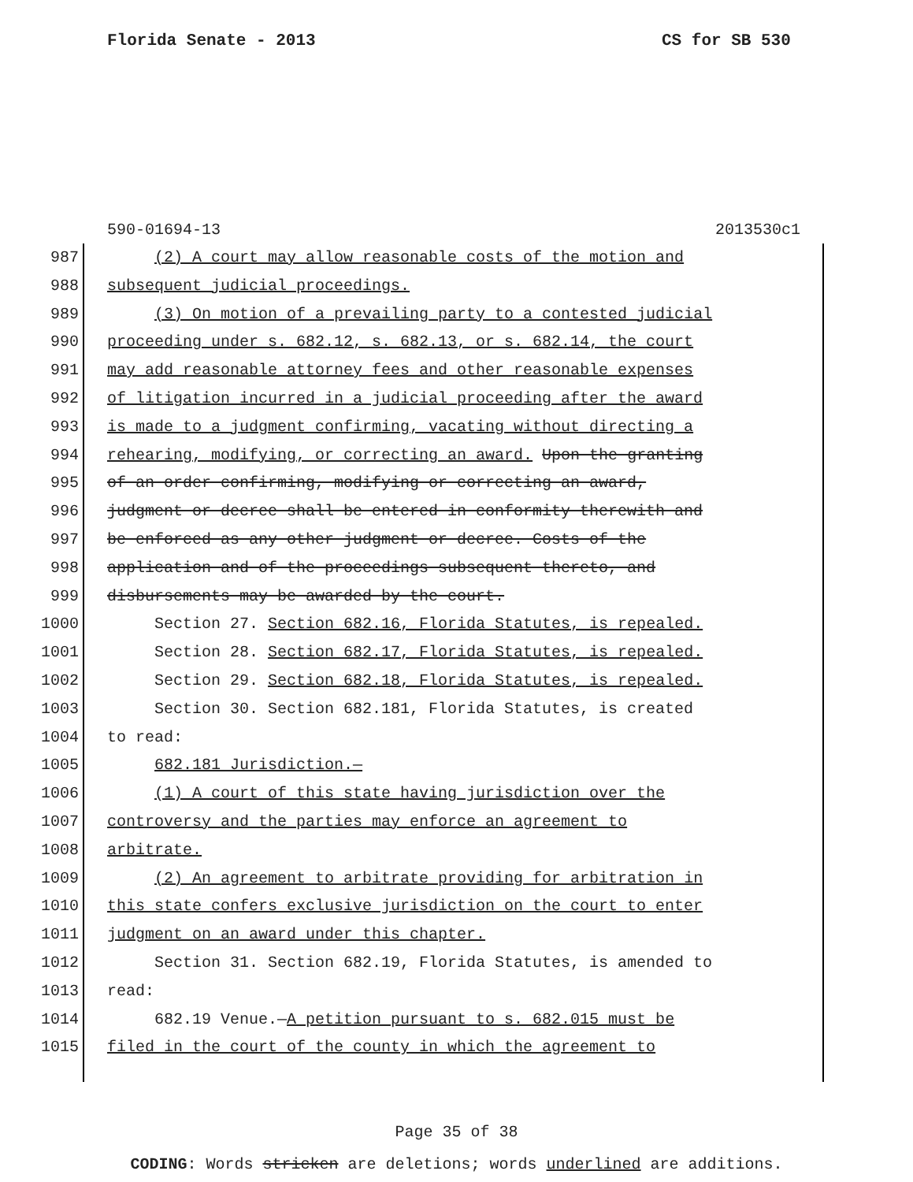Florida Senate - 2013 CS for SB 530
590-01694-13 2013530c1
987 (2) A court may allow reasonable costs of the motion and
988 subsequent judicial proceedings.
989 (3) On motion of a prevailing party to a contested judicial
990 proceeding under s. 682.12, s. 682.13, or s. 682.14, the court
991 may add reasonable attorney fees and other reasonable expenses
992 of litigation incurred in a judicial proceeding after the award
993 is made to a judgment confirming, vacating without directing a
994 rehearing, modifying, or correcting an award. Upon the granting
995 of an order confirming, modifying or correcting an award,
996 judgment or decree shall be entered in conformity therewith and
997 be enforced as any other judgment or decree. Costs of the
998 application and of the proceedings subsequent thereto, and
999 disbursements may be awarded by the court.
1000 Section 27. Section 682.16, Florida Statutes, is repealed.
1001 Section 28. Section 682.17, Florida Statutes, is repealed.
1002 Section 29. Section 682.18, Florida Statutes, is repealed.
1003 Section 30. Section 682.181, Florida Statutes, is created
1004 to read:
1005 682.181 Jurisdiction.—
1006 (1) A court of this state having jurisdiction over the
1007 controversy and the parties may enforce an agreement to
1008 arbitrate.
1009 (2) An agreement to arbitrate providing for arbitration in
1010 this state confers exclusive jurisdiction on the court to enter
1011 judgment on an award under this chapter.
1012 Section 31. Section 682.19, Florida Statutes, is amended to
1013 read:
1014 682.19 Venue.—A petition pursuant to s. 682.015 must be
1015 filed in the court of the county in which the agreement to
Page 35 of 38
CODING: Words stricken are deletions; words underlined are additions.